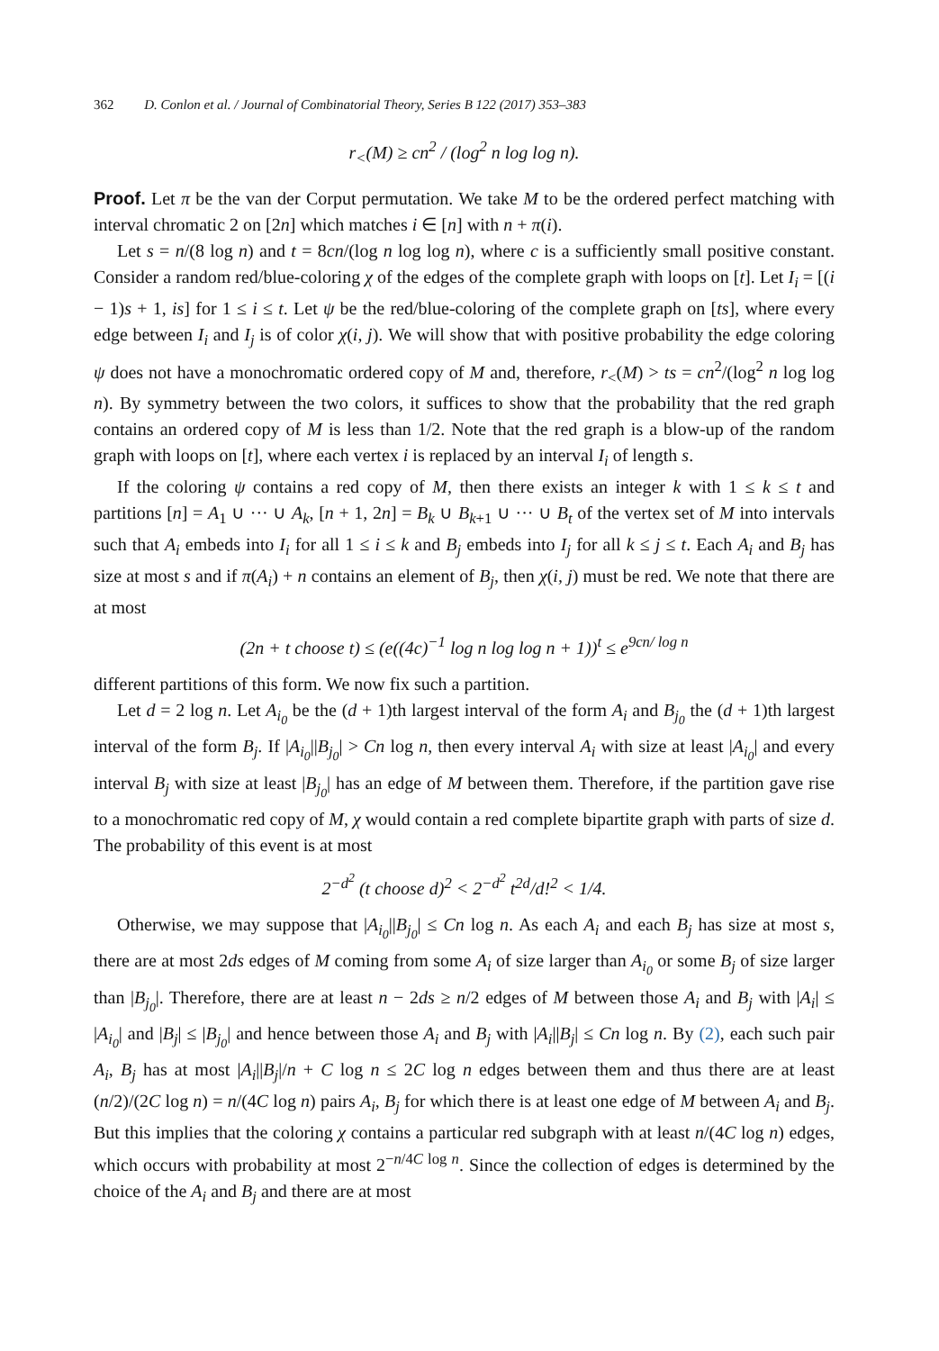362 D. Conlon et al. / Journal of Combinatorial Theory, Series B 122 (2017) 353–383
r<sub><</sub>(M) ≥ cn<sup>2</sup> / (log<sup>2</sup> n log log n).
Proof. Let π be the van der Corput permutation. We take M to be the ordered perfect matching with interval chromatic 2 on [2n] which matches i ∈ [n] with n + π(i).
Let s = n/(8 log n) and t = 8cn/(log n log log n), where c is a sufficiently small positive constant. Consider a random red/blue-coloring χ of the edges of the complete graph with loops on [t]. Let I<sub>i</sub> = [(i − 1)s + 1, is] for 1 ≤ i ≤ t. Let ψ be the red/blue-coloring of the complete graph on [ts], where every edge between I<sub>i</sub> and I<sub>j</sub> is of color χ(i, j). We will show that with positive probability the edge coloring ψ does not have a monochromatic ordered copy of M and, therefore, r<sub><</sub>(M) > ts = cn<sup>2</sup>/(log<sup>2</sup> n log log n). By symmetry between the two colors, it suffices to show that the probability that the red graph contains an ordered copy of M is less than 1/2. Note that the red graph is a blow-up of the random graph with loops on [t], where each vertex i is replaced by an interval I<sub>i</sub> of length s.
If the coloring ψ contains a red copy of M, then there exists an integer k with 1 ≤ k ≤ t and partitions [n] = A<sub>1</sub> ∪ ··· ∪ A<sub>k</sub>, [n + 1, 2n] = B<sub>k</sub> ∪ B<sub>k+1</sub> ∪ ··· ∪ B<sub>t</sub> of the vertex set of M into intervals such that A<sub>i</sub> embeds into I<sub>i</sub> for all 1 ≤ i ≤ k and B<sub>j</sub> embeds into I<sub>j</sub> for all k ≤ j ≤ t. Each A<sub>i</sub> and B<sub>j</sub> has size at most s and if π(A<sub>i</sub>) + n contains an element of B<sub>j</sub>, then χ(i, j) must be red. We note that there are at most
(2n + t choose t) ≤ (e((4c)<sup>−1</sup> log n log log n + 1))<sup>t</sup> ≤ e<sup>9cn/ log n</sup>
different partitions of this form. We now fix such a partition.
Let d = 2 log n. Let A<sub>i<sub>0</sub></sub> be the (d + 1)th largest interval of the form A<sub>i</sub> and B<sub>j<sub>0</sub></sub> the (d + 1)th largest interval of the form B<sub>j</sub>. If |A<sub>i<sub>0</sub></sub>||B<sub>j<sub>0</sub></sub>| > Cn log n, then every interval A<sub>i</sub> with size at least |A<sub>i<sub>0</sub></sub>| and every interval B<sub>j</sub> with size at least |B<sub>j<sub>0</sub></sub>| has an edge of M between them. Therefore, if the partition gave rise to a monochromatic red copy of M, χ would contain a red complete bipartite graph with parts of size d. The probability of this event is at most
2<sup>−d<sup>2</sup></sup> (t choose d)<sup>2</sup> < 2<sup>−d<sup>2</sup></sup> t<sup>2d</sup>/d!<sup>2</sup> < 1/4.
Otherwise, we may suppose that |A<sub>i<sub>0</sub></sub>||B<sub>j<sub>0</sub></sub>| ≤ Cn log n. As each A<sub>i</sub> and each B<sub>j</sub> has size at most s, there are at most 2ds edges of M coming from some A<sub>i</sub> of size larger than A<sub>i<sub>0</sub></sub> or some B<sub>j</sub> of size larger than |B<sub>j<sub>0</sub></sub>|. Therefore, there are at least n − 2ds ≥ n/2 edges of M between those A<sub>i</sub> and B<sub>j</sub> with |A<sub>i</sub>| ≤ |A<sub>i<sub>0</sub></sub>| and |B<sub>j</sub>| ≤ |B<sub>j<sub>0</sub></sub>| and hence between those A<sub>i</sub> and B<sub>j</sub> with |A<sub>i</sub>||B<sub>j</sub>| ≤ Cn log n. By (2), each such pair A<sub>i</sub>, B<sub>j</sub> has at most |A<sub>i</sub>||B<sub>j</sub>|/n + C log n ≤ 2C log n edges between them and thus there are at least (n/2)/(2C log n) = n/(4C log n) pairs A<sub>i</sub>, B<sub>j</sub> for which there is at least one edge of M between A<sub>i</sub> and B<sub>j</sub>. But this implies that the coloring χ contains a particular red subgraph with at least n/(4C log n) edges, which occurs with probability at most 2<sup>−n/4C log n</sup>. Since the collection of edges is determined by the choice of the A<sub>i</sub> and B<sub>j</sub> and there are at most